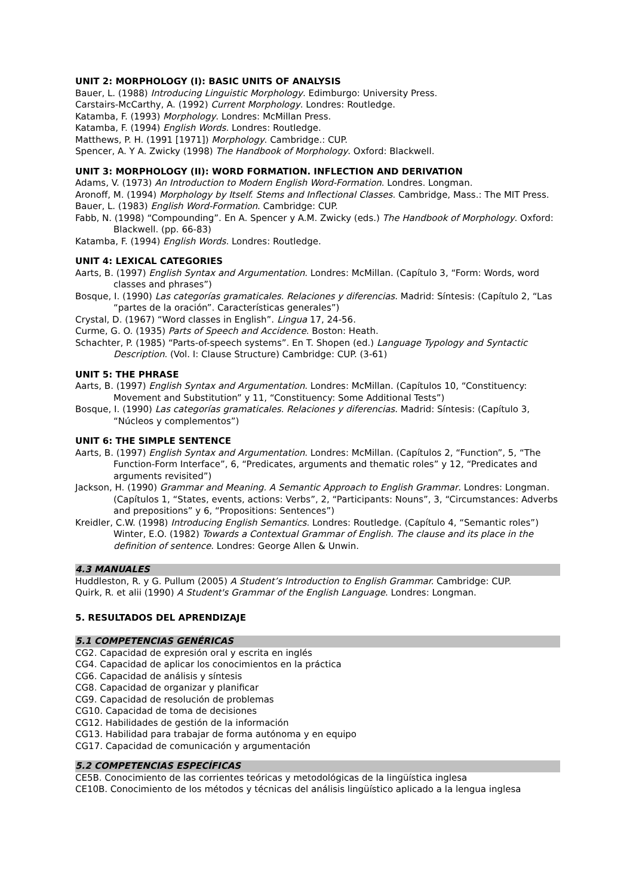UNIT 2: MORPHOLOGY (I): BASIC UNITS OF ANALYSIS
Bauer, L. (1988) Introducing Linguistic Morphology. Edimburgo: University Press.
Carstairs-McCarthy, A. (1992) Current Morphology. Londres: Routledge.
Katamba, F. (1993) Morphology. Londres: McMillan Press.
Katamba, F. (1994) English Words. Londres: Routledge.
Matthews, P. H. (1991 [1971]) Morphology. Cambridge.: CUP.
Spencer, A. Y A. Zwicky (1998) The Handbook of Morphology. Oxford: Blackwell.
UNIT 3: MORPHOLOGY (II): WORD FORMATION. INFLECTION AND DERIVATION
Adams, V. (1973) An Introduction to Modern English Word-Formation. Londres. Longman.
Aronoff, M. (1994) Morphology by Itself. Stems and Inflectional Classes. Cambridge, Mass.: The MIT Press.
Bauer, L. (1983) English Word-Formation. Cambridge: CUP.
Fabb, N. (1998) “Compounding”. En A. Spencer y A.M. Zwicky (eds.) The Handbook of Morphology. Oxford: Blackwell. (pp. 66-83)
Katamba, F. (1994) English Words. Londres: Routledge.
UNIT 4: LEXICAL CATEGORIES
Aarts, B. (1997) English Syntax and Argumentation. Londres: McMillan. (Capítulo 3, “Form: Words, word classes and phrases”)
Bosque, I. (1990) Las categorías gramaticales. Relaciones y diferencias. Madrid: Síntesis: (Capítulo 2, “Las “partes de la oración”. Características generales”)
Crystal, D. (1967) “Word classes in English”. Lingua 17, 24-56.
Curme, G. O. (1935) Parts of Speech and Accidence. Boston: Heath.
Schachter, P. (1985) “Parts-of-speech systems”. En T. Shopen (ed.) Language Typology and Syntactic Description. (Vol. I: Clause Structure) Cambridge: CUP. (3-61)
UNIT 5: THE PHRASE
Aarts, B. (1997) English Syntax and Argumentation. Londres: McMillan. (Capítulos 10, “Constituency: Movement and Substitution” y 11, “Constituency: Some Additional Tests”)
Bosque, I. (1990) Las categorías gramaticales. Relaciones y diferencias. Madrid: Síntesis: (Capítulo 3, “Núcleos y complementos”)
UNIT 6: THE SIMPLE SENTENCE
Aarts, B. (1997) English Syntax and Argumentation. Londres: McMillan. (Capítulos 2, “Function”, 5, “The Function-Form Interface”, 6, “Predicates, arguments and thematic roles” y 12, “Predicates and arguments revisited”)
Jackson, H. (1990) Grammar and Meaning. A Semantic Approach to English Grammar. Londres: Longman. (Capítulos 1, “States, events, actions: Verbs”, 2, “Participants: Nouns”, 3, “Circumstances: Adverbs and prepositions” y 6, “Propositions: Sentences”)
Kreidler, C.W. (1998) Introducing English Semantics. Londres: Routledge. (Capítulo 4, “Semantic roles”) Winter, E.O. (1982) Towards a Contextual Grammar of English. The clause and its place in the definition of sentence. Londres: George Allen & Unwin.
4.3 MANUALES
Huddleston, R. y G. Pullum (2005) A Student’s Introduction to English Grammar. Cambridge: CUP.
Quirk, R. et alii (1990) A Student's Grammar of the English Language. Londres: Longman.
5. RESULTADOS DEL APRENDIZAJE
5.1 COMPETENCIAS GENÉRICAS
CG2. Capacidad de expresión oral y escrita en inglés
CG4. Capacidad de aplicar los conocimientos en la práctica
CG6. Capacidad de análisis y síntesis
CG8. Capacidad de organizar y planificar
CG9. Capacidad de resolución de problemas
CG10. Capacidad de toma de decisiones
CG12. Habilidades de gestión de la información
CG13. Habilidad para trabajar de forma autónoma y en equipo
CG17. Capacidad de comunicación y argumentación
5.2 COMPETENCIAS ESPECÍFICAS
CE5B. Conocimiento de las corrientes teóricas y metodológicas de la lingüística inglesa
CE10B. Conocimiento de los métodos y técnicas del análisis lingüístico aplicado a la lengua inglesa